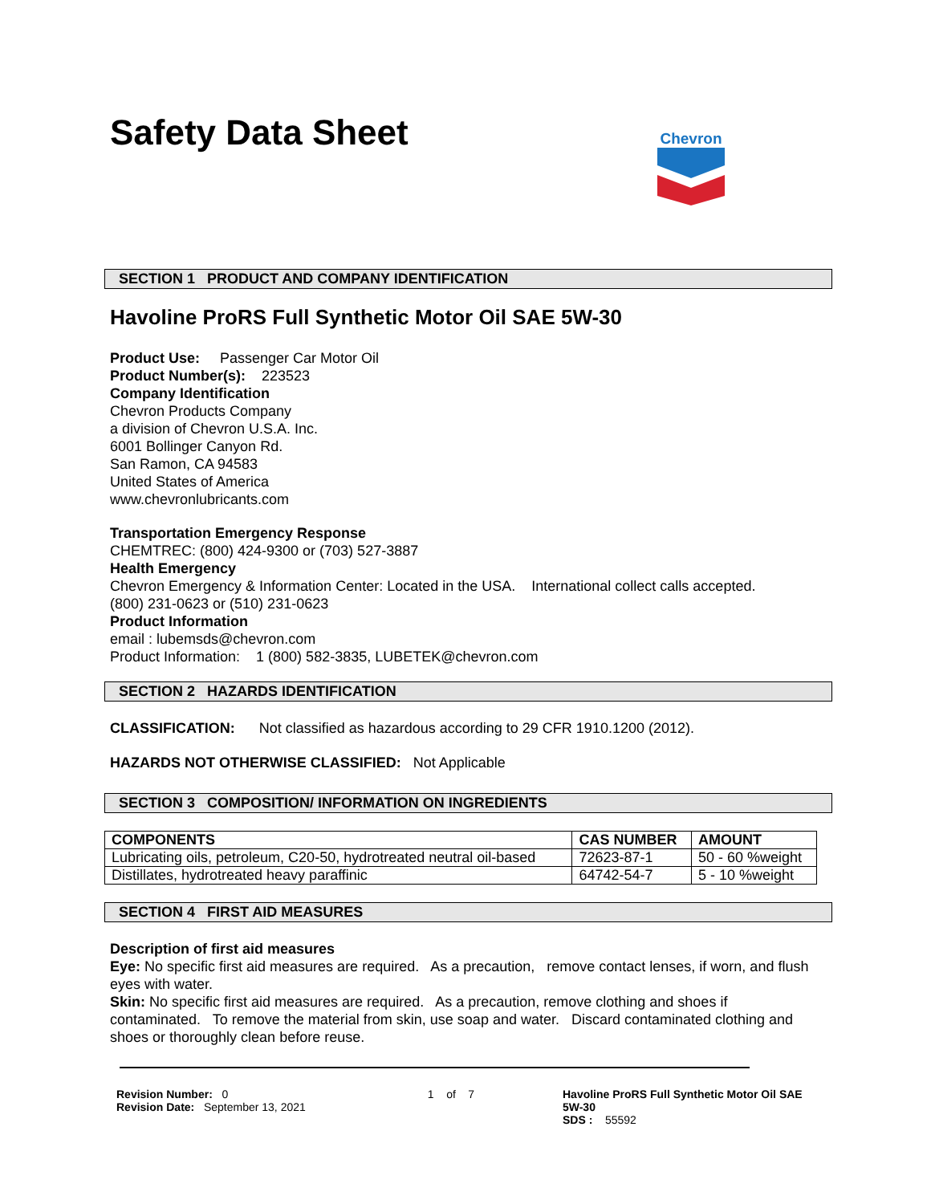Safety Data Sheet
Chevron
SECTION 1 PRODUCT AND COMPANY IDENTIFICATION
Havoline ProRS Full Synthetic Motor Oil SAE 5W-30
Product Use: Passenger Car Motor Oil
Product Number(s): 223523
Company Identification
Chevron Products Company
a division of Chevron U.S.A. Inc.
6001 Bollinger Canyon Rd.
San Ramon, CA 94583
United States of America
www.chevronlubricants.com
Transportation Emergency Response
CHEMTREC: (800) 424-9300 or (703) 527-3887
Health Emergency
Chevron Emergency & Information Center: Located in the USA. International collect calls accepted.
(800) 231-0623 or (510) 231-0623
Product Information
email : lubemsds@chevron.com
Product Information: 1 (800) 582-3835, LUBETEK@chevron.com
SECTION 2 HAZARDS IDENTIFICATION
CLASSIFICATION: Not classified as hazardous according to 29 CFR 1910.1200 (2012).
HAZARDS NOT OTHERWISE CLASSIFIED: Not Applicable
SECTION 3 COMPOSITION/ INFORMATION ON INGREDIENTS
| COMPONENTS | CAS NUMBER | AMOUNT |
| --- | --- | --- |
| Lubricating oils, petroleum, C20-50, hydrotreated neutral oil-based | 72623-87-1 | 50 - 60 %weight |
| Distillates, hydrotreated heavy paraffinic | 64742-54-7 | 5 - 10 %weight |
SECTION 4 FIRST AID MEASURES
Description of first aid measures
Eye: No specific first aid measures are required. As a precaution, remove contact lenses, if worn, and flush eyes with water.
Skin: No specific first aid measures are required. As a precaution, remove clothing and shoes if contaminated. To remove the material from skin, use soap and water. Discard contaminated clothing and shoes or thoroughly clean before reuse.
Revision Number: 0
Revision Date: September 13, 2021
1 of 7 Havoline ProRS Full Synthetic Motor Oil SAE 5W-30
SDS : 55592